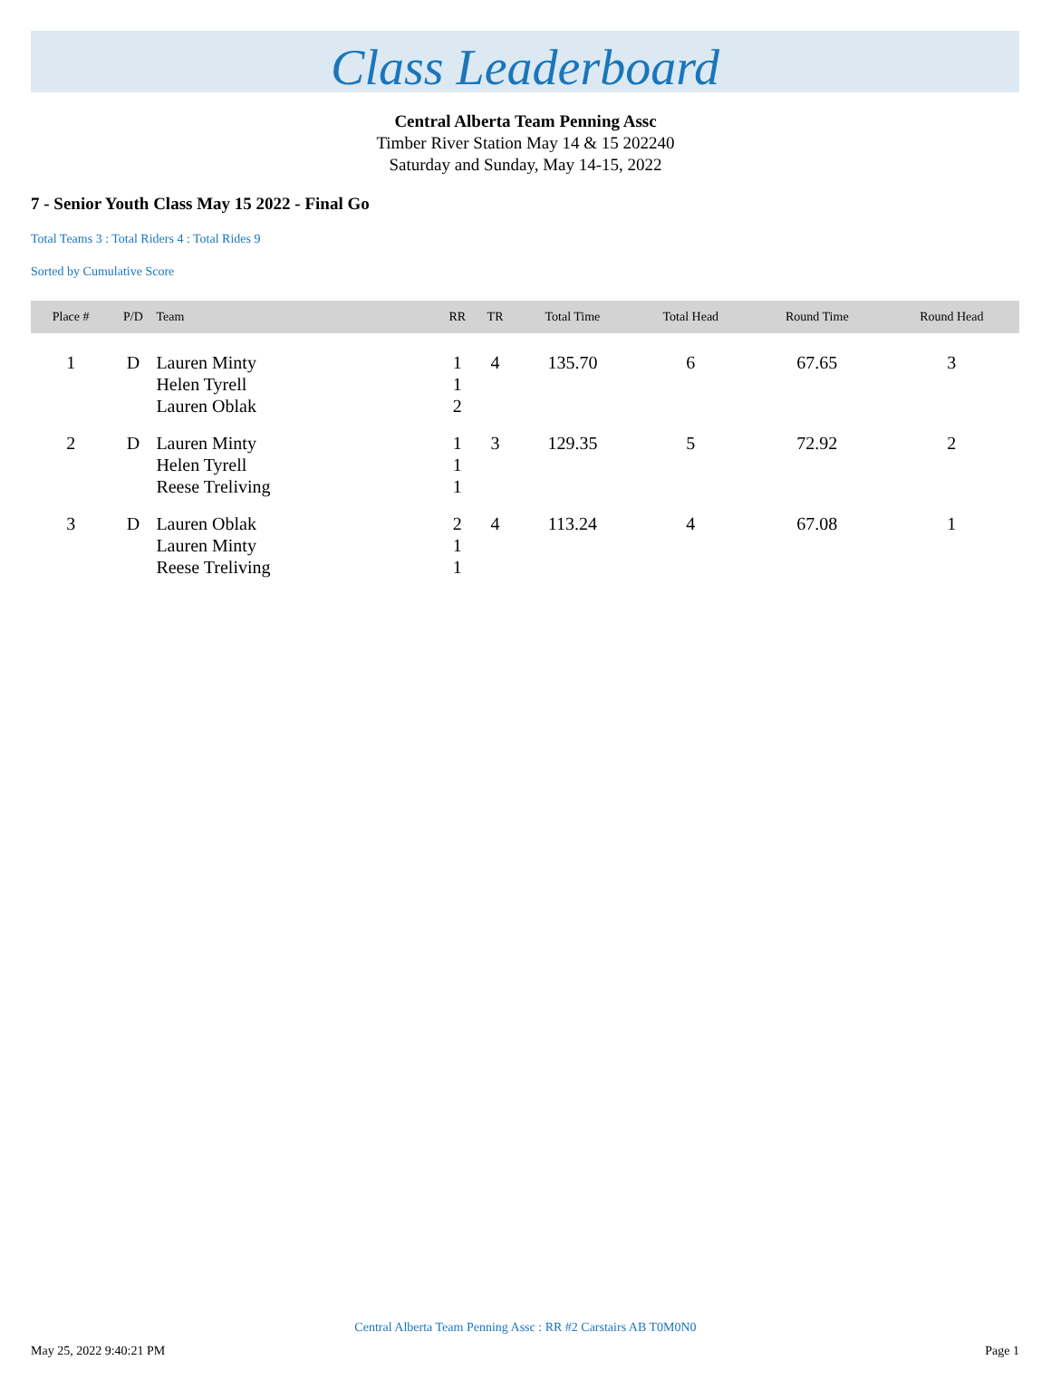Class Leaderboard
Central Alberta Team Penning Assc
Timber River Station May 14 & 15 202240
Saturday and Sunday, May 14-15, 2022
7 - Senior Youth Class May 15 2022 - Final Go
Total Teams 3 : Total Riders 4 : Total Rides 9
Sorted by Cumulative Score
| Place # | P/D | Team | RR | TR | Total Time | Total Head | Round Time | Round Head |
| --- | --- | --- | --- | --- | --- | --- | --- | --- |
| 1 | D | Lauren Minty Helen Tyrell Lauren Oblak | 1 1 2 | 4 | 135.70 | 6 | 67.65 | 3 |
| 2 | D | Lauren Minty Helen Tyrell Reese Treliving | 1 1 1 | 3 | 129.35 | 5 | 72.92 | 2 |
| 3 | D | Lauren Oblak Lauren Minty Reese Treliving | 2 1 1 | 4 | 113.24 | 4 | 67.08 | 1 |
Central Alberta Team Penning Assc : RR #2 Carstairs AB T0M0N0
May 25, 2022 9:40:21 PM Page 1